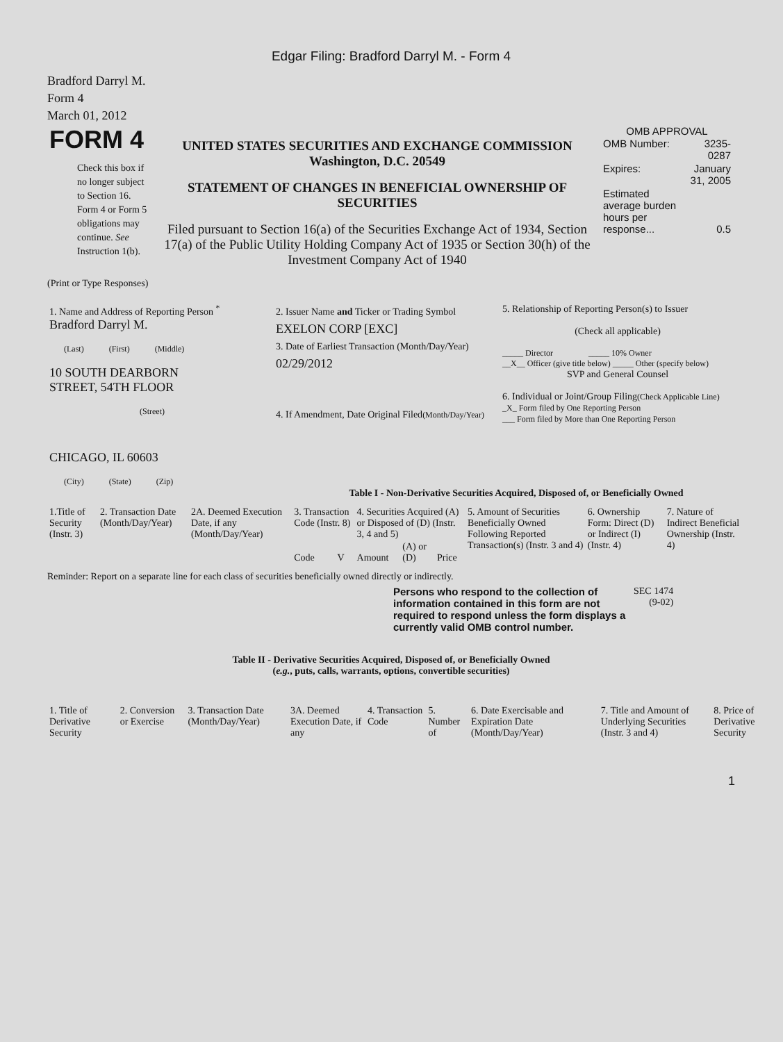Edgar Filing: Bradford Darryl M. - Form 4
Bradford Darryl M.
Form 4
March 01, 2012
| FORM 4 Check this box if no longer subject to Section 16. Form 4 or Form 5 obligations may continue. See Instruction 1(b). | UNITED STATES SECURITIES AND EXCHANGE COMMISSION Washington, D.C. 20549 STATEMENT OF CHANGES IN BENEFICIAL OWNERSHIP OF SECURITIES Filed pursuant to Section 16(a) of the Securities Exchange Act of 1934, Section 17(a) of the Public Utility Holding Company Act of 1935 or Section 30(h) of the Investment Company Act of 1940 | OMB APPROVAL / OMB Number: / 3235-0287 / / Expires: / January 31, 2005 / / Estimated average burden hours per response... / 0.5 / |
(Print or Type Responses)
| 1. Name and Address of Reporting Person <sup>*</sup> Bradford Darryl M. (Last) (First) (Middle) 10 SOUTH DEARBORN STREET, 54TH FLOOR (Street) CHICAGO, IL 60603 (City) (State) (Zip) | 2. Issuer Name and Ticker or Trading Symbol EXELON CORP [EXC] 3. Date of Earliest Transaction (Month/Day/Year) 02/29/2012 4. If Amendment, Date Original Filed (Month/Day/Year) | 5. Relationship of Reporting Person(s) to Issuer (Check all applicable) _____ Director _____ 10% Owner __X__ Officer (give title below) _____ Other (specify below) SVP and General Counsel 6. Individual or Joint/Group Filing (Check Applicable Line) _X_ Form filed by One Reporting Person ___ Form filed by More than One Reporting Person |
Table I - Non-Derivative Securities Acquired, Disposed of, or Beneficially Owned
| 1.Title of Security (Instr. 3) | 2. Transaction Date (Month/Day/Year) | 2A. Deemed Execution Date, if any (Month/Day/Year) | 3. Transaction Code (Instr. 8) | | 4. Securities Acquired (A) or Disposed of (D) (Instr. 3, 4 and 5) | | | 5. Amount of Securities Beneficially Owned Following Reported Transaction(s) (Instr. 3 and 4) | 6. Ownership Form: Direct (D) or Indirect (I) (Instr. 4) | 7. Nature of Indirect Beneficial Ownership (Instr. 4) |
| | | | Code | V | Amount | (A) or (D) | Price | | | |
Reminder: Report on a separate line for each class of securities beneficially owned directly or indirectly.
| Persons who respond to the collection of information contained in this form are not required to respond unless the form displays a currently valid OMB control number. | SEC 1474 (9-02) |
Table II - Derivative Securities Acquired, Disposed of, or Beneficially Owned
(e.g., puts, calls, warrants, options, convertible securities)
| 1. Title of Derivative Security | 2. Conversion or Exercise | 3. Transaction Date (Month/Day/Year) | 3A. Deemed Execution Date, if any | 4. Transaction Code | 5. Number of | 6. Date Exercisable and Expiration Date (Month/Day/Year) | 7. Title and Amount of Underlying Securities (Instr. 3 and 4) | 8. Price of Derivative Security |
1